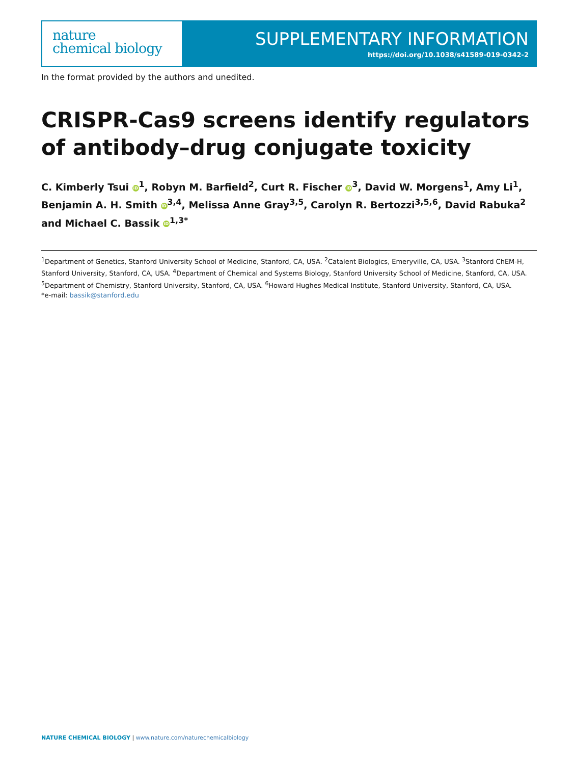nature
chemical biology
SUPPLEMENTARY INFORMATION
https://doi.org/10.1038/s41589-019-0342-2
In the format provided by the authors and unedited.
CRISPR-Cas9 screens identify regulators of antibody–drug conjugate toxicity
C. Kimberly Tsui iD<sup>1</sup>, Robyn M. Barfield<sup>2</sup>, Curt R. Fischer iD<sup>3</sup>, David W. Morgens<sup>1</sup>, Amy Li<sup>1</sup>, Benjamin A. H. Smith iD<sup>3,4</sup>, Melissa Anne Gray<sup>3,5</sup>, Carolyn R. Bertozzi<sup>3,5,6</sup>, David Rabuka<sup>2</sup> and Michael C. Bassik iD<sup>1,3*</sup>
<sup>1</sup> Department of Genetics, Stanford University School of Medicine, Stanford, CA, USA. <sup>2</sup>Catalent Biologics, Emeryville, CA, USA. <sup>3</sup>Stanford ChEM-H, Stanford University, Stanford, CA, USA. <sup>4</sup>Department of Chemical and Systems Biology, Stanford University School of Medicine, Stanford, CA, USA. <sup>5</sup>Department of Chemistry, Stanford University, Stanford, CA, USA. <sup>6</sup>Howard Hughes Medical Institute, Stanford University, Stanford, CA, USA.
*e-mail: bassik@stanford.edu
NATURE CHEMICAL BIOLOGY | www.nature.com/naturechemicalbiology